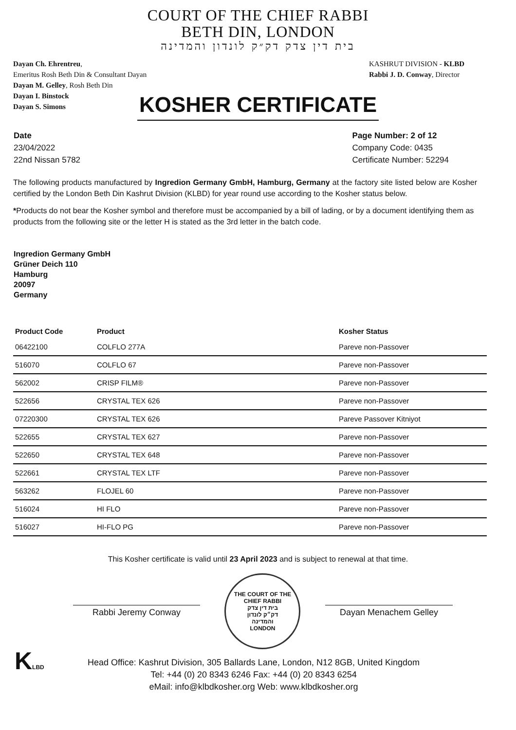COURT OF THE CHIEF RABBI
BETH DIN, LONDON
בית דין צדק דק״ק לונדון והמדינה
Dayan Ch. Ehrentreu,
Emeritus Rosh Beth Din & Consultant Dayan
Dayan M. Gelley, Rosh Beth Din
Dayan I. Binstock
Dayan S. Simons
KASHRUT DIVISION - KLBD
Rabbi J. D. Conway, Director
KOSHER CERTIFICATE
Date
23/04/2022
22nd Nissan 5782
Page Number: 2 of 12
Company Code: 0435
Certificate Number: 52294
The following products manufactured by Ingredion Germany GmbH, Hamburg, Germany at the factory site listed below are Kosher certified by the London Beth Din Kashrut Division (KLBD) for year round use according to the Kosher status below.
*Products do not bear the Kosher symbol and therefore must be accompanied by a bill of lading, or by a document identifying them as products from the following site or the letter H is stated as the 3rd letter in the batch code.
Ingredion Germany GmbH
Grüner Deich 110
Hamburg
20097
Germany
| Product Code | Product | Kosher Status |
| --- | --- | --- |
| 06422100 | COLFLO 277A | Pareve non-Passover |
| 516070 | COLFLO 67 | Pareve non-Passover |
| 562002 | CRISP FILM® | Pareve non-Passover |
| 522656 | CRYSTAL TEX 626 | Pareve non-Passover |
| 07220300 | CRYSTAL TEX 626 | Pareve Passover Kitniyot |
| 522655 | CRYSTAL TEX 627 | Pareve non-Passover |
| 522650 | CRYSTAL TEX 648 | Pareve non-Passover |
| 522661 | CRYSTAL TEX LTF | Pareve non-Passover |
| 563262 | FLOJEL 60 | Pareve non-Passover |
| 516024 | HI FLO | Pareve non-Passover |
| 516027 | HI-FLO PG | Pareve non-Passover |
This Kosher certificate is valid until 23 April 2023 and is subject to renewal at that time.
Rabbi Jeremy Conway
THE COURT OF THE CHIEF RABBI
בית דין צדק
דק״ק לונדון
והמדינה
LONDON
Dayan Menachem Gelley
KLBD
Head Office: Kashrut Division, 305 Ballards Lane, London, N12 8GB, United Kingdom
Tel: +44 (0) 20 8343 6246 Fax: +44 (0) 20 8343 6254
eMail: info@klbdkosher.org Web: www.klbdkosher.org